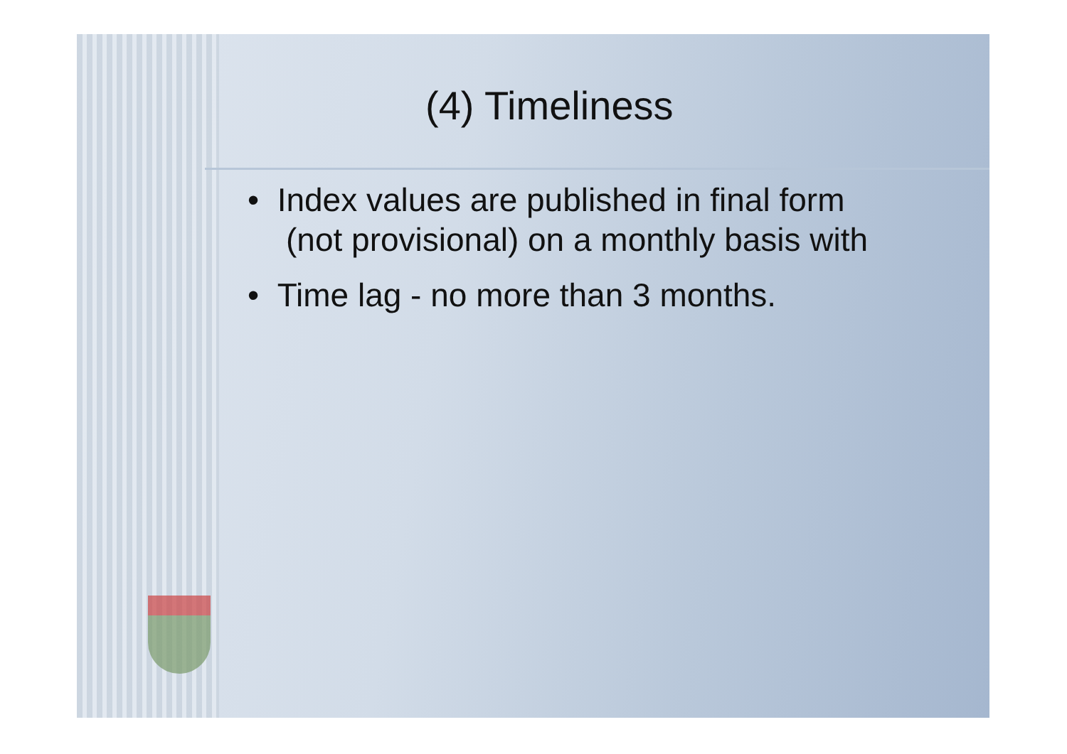(4) Timeliness
• Index values are published in final form (not provisional) on a monthly basis with
• Time lag - no more than 3 months.